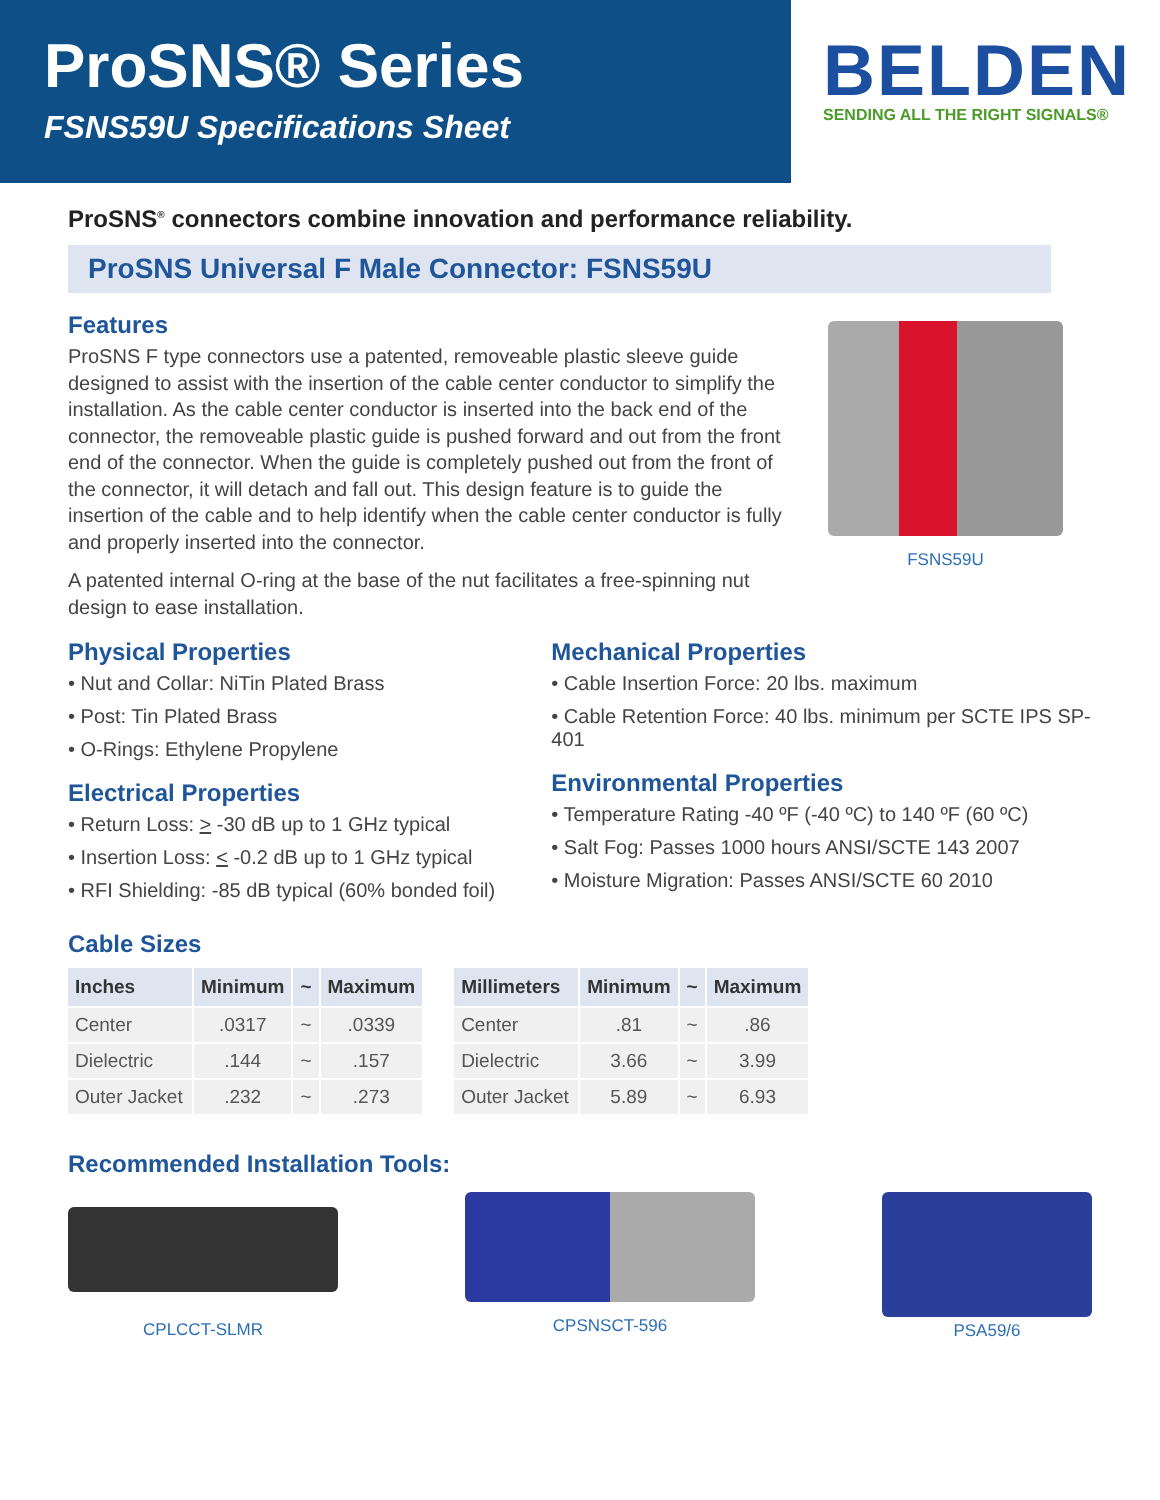ProSNS® Series
FSNS59U Specifications Sheet
BELDEN
SENDING ALL THE RIGHT SIGNALS®
ProSNS<sup>®</sup> connectors combine innovation and performance reliability.
ProSNS Universal F Male Connector: FSNS59U
Features
ProSNS F type connectors use a patented, removeable plastic sleeve guide designed to assist with the insertion of the cable center conductor to simplify the installation. As the cable center conductor is inserted into the back end of the connector, the removeable plastic guide is pushed forward and out from the front end of the connector. When the guide is completely pushed out from the front of the connector, it will detach and fall out. This design feature is to guide the insertion of the cable and to help identify when the cable center conductor is fully and properly inserted into the connector.
A patented internal O-ring at the base of the nut facilitates a free-spinning nut design to ease installation.
FSNS59U
Physical Properties
• Nut and Collar: NiTin Plated Brass
• Post: Tin Plated Brass
• O-Rings: Ethylene Propylene
Electrical Properties
• Return Loss: > -30 dB up to 1 GHz typical
• Insertion Loss: < -0.2 dB up to 1 GHz typical
• RFI Shielding: -85 dB typical (60% bonded foil)
Mechanical Properties
• Cable Insertion Force: 20 lbs. maximum
• Cable Retention Force: 40 lbs. minimum per SCTE IPS SP-401
Environmental Properties
• Temperature Rating -40 ºF (-40 ºC) to 140 ºF (60 ºC)
• Salt Fog: Passes 1000 hours ANSI/SCTE 143 2007
• Moisture Migration: Passes ANSI/SCTE 60 2010
Cable Sizes
| Inches | Minimum | ~ | Maximum |
| --- | --- | --- | --- |
| Center | .0317 | ~ | .0339 |
| Dielectric | .144 | ~ | .157 |
| Outer Jacket | .232 | ~ | .273 |
| Millimeters | Minimum | ~ | Maximum |
| --- | --- | --- | --- |
| Center | .81 | ~ | .86 |
| Dielectric | 3.66 | ~ | 3.99 |
| Outer Jacket | 5.89 | ~ | 6.93 |
Recommended Installation Tools:
CPLCCT-SLMR
CPSNSCT-596
PSA59/6